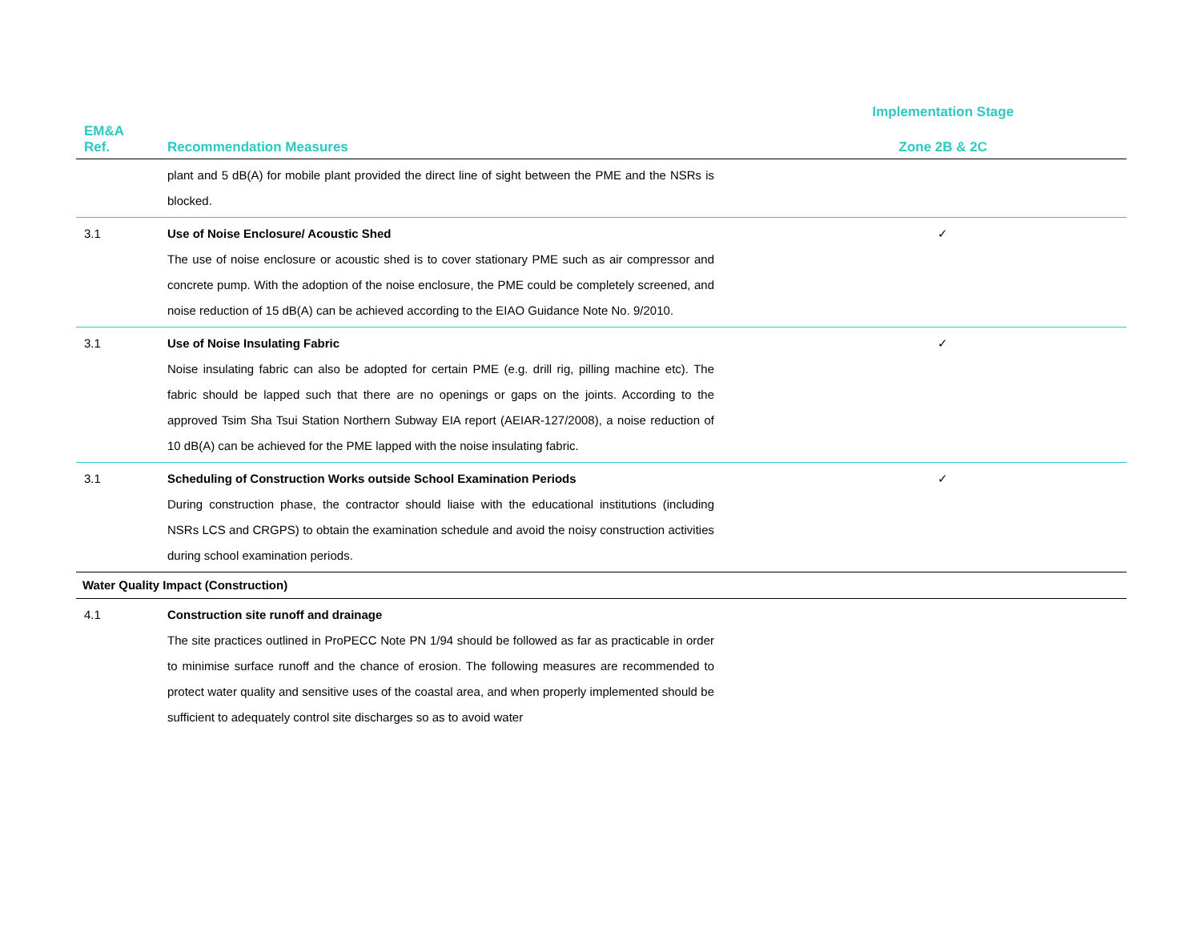| | | | Implementation Stage |
| --- | --- | --- | --- |
| EM&A Ref. | Recommendation Measures | | Zone 2B & 2C |
| | plant and 5 dB(A) for mobile plant provided the direct line of sight between the PME and the NSRs is blocked. | | |
| 3.1 | Use of Noise Enclosure/ Acoustic Shed The use of noise enclosure or acoustic shed is to cover stationary PME such as air compressor and concrete pump. With the adoption of the noise enclosure, the PME could be completely screened, and noise reduction of 15 dB(A) can be achieved according to the EIAO Guidance Note No. 9/2010. | | ✓ |
| 3.1 | Use of Noise Insulating Fabric Noise insulating fabric can also be adopted for certain PME (e.g. drill rig, pilling machine etc). The fabric should be lapped such that there are no openings or gaps on the joints. According to the approved Tsim Sha Tsui Station Northern Subway EIA report (AEIAR-127/2008), a noise reduction of 10 dB(A) can be achieved for the PME lapped with the noise insulating fabric. | | ✓ |
| 3.1 | Scheduling of Construction Works outside School Examination Periods During construction phase, the contractor should liaise with the educational institutions (including NSRs LCS and CRGPS) to obtain the examination schedule and avoid the noisy construction activities during school examination periods. | | ✓ |
| Water Quality Impact (Construction) | | | |
| 4.1 | Construction site runoff and drainage The site practices outlined in ProPECC Note PN 1/94 should be followed as far as practicable in order to minimise surface runoff and the chance of erosion. The following measures are recommended to protect water quality and sensitive uses of the coastal area, and when properly implemented should be sufficient to adequately control site discharges so as to avoid water | | |